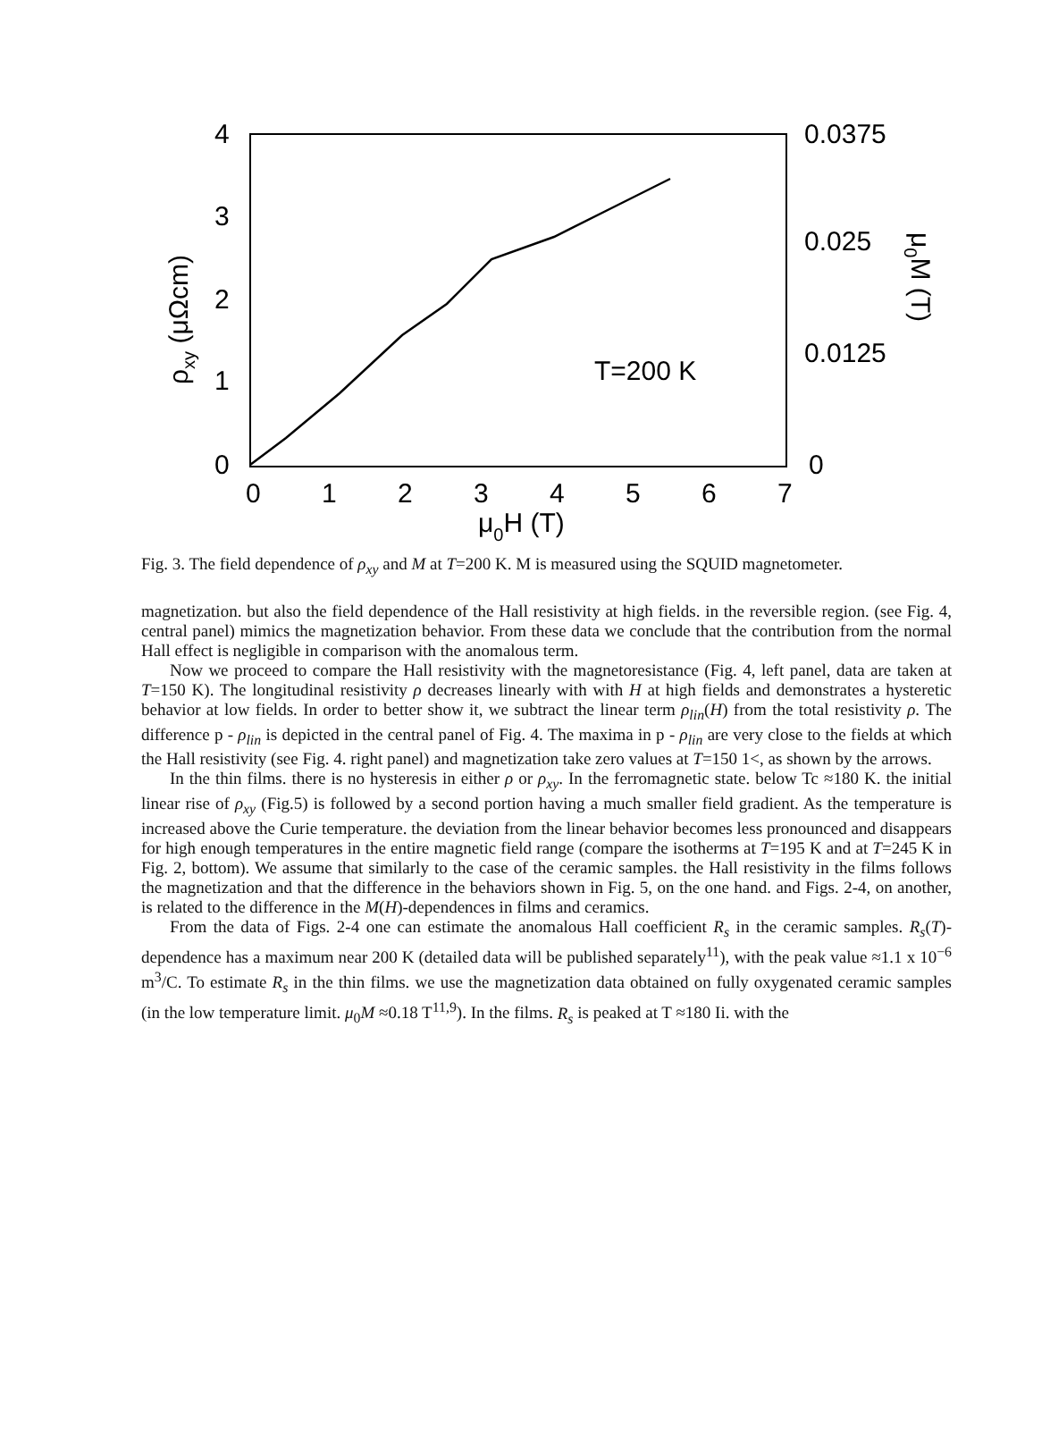4
3
2
1
0
0.0375
0.025
0.0125
0
0
1
2
3
4
5
6
7
μ0H (T)
T=200 K
ρxy (μΩcm)
μ0M (T)
Fig. 3. The field dependence of ρ<sub>xy</sub> and M at T=200 K. M is measured using the SQUID magnetometer.
magnetization. but also the field dependence of the Hall resistivity at high fields. in the reversible region. (see Fig. 4, central panel) mimics the magnetization behavior. From these data we conclude that the contribution from the normal Hall effect is negligible in comparison with the anomalous term.
Now we proceed to compare the Hall resistivity with the magnetoresistance (Fig. 4, left panel, data are taken at T=150 K). The longitudinal resistivity ρ decreases linearly with with H at high fields and demonstrates a hysteretic behavior at low fields. In order to better show it, we subtract the linear term ρ<sub>lin</sub>(H) from the total resistivity ρ. The difference p - ρ<sub>lin</sub> is depicted in the central panel of Fig. 4. The maxima in p - ρ<sub>lin</sub> are very close to the fields at which the Hall resistivity (see Fig. 4. right panel) and magnetization take zero values at T=150 1<, as shown by the arrows.
In the thin films. there is no hysteresis in either ρ or ρ<sub>xy</sub>. In the ferromagnetic state. below Tc ≈180 K. the initial linear rise of ρ<sub>xy</sub> (Fig.5) is followed by a second portion having a much smaller field gradient. As the temperature is increased above the Curie temperature. the deviation from the linear behavior becomes less pronounced and disappears for high enough temperatures in the entire magnetic field range (compare the isotherms at T=195 K and at T=245 K in Fig. 2, bottom). We assume that similarly to the case of the ceramic samples. the Hall resistivity in the films follows the magnetization and that the difference in the behaviors shown in Fig. 5, on the one hand. and Figs. 2-4, on another, is related to the difference in the M(H)-dependences in films and ceramics.
From the data of Figs. 2-4 one can estimate the anomalous Hall coefficient R<sub>s</sub> in the ceramic samples. R<sub>s</sub>(T)-dependence has a maximum near 200 K (detailed data will be published separately<sup>11</sup>), with the peak value ≈1.1 x 10<sup>−6</sup> m<sup>3</sup>/C. To estimate R<sub>s</sub> in the thin films. we use the magnetization data obtained on fully oxygenated ceramic samples (in the low temperature limit. μ<sub>0</sub>M ≈0.18 T<sup>11,9</sup>). In the films. R<sub>s</sub> is peaked at T ≈180 Ii. with the